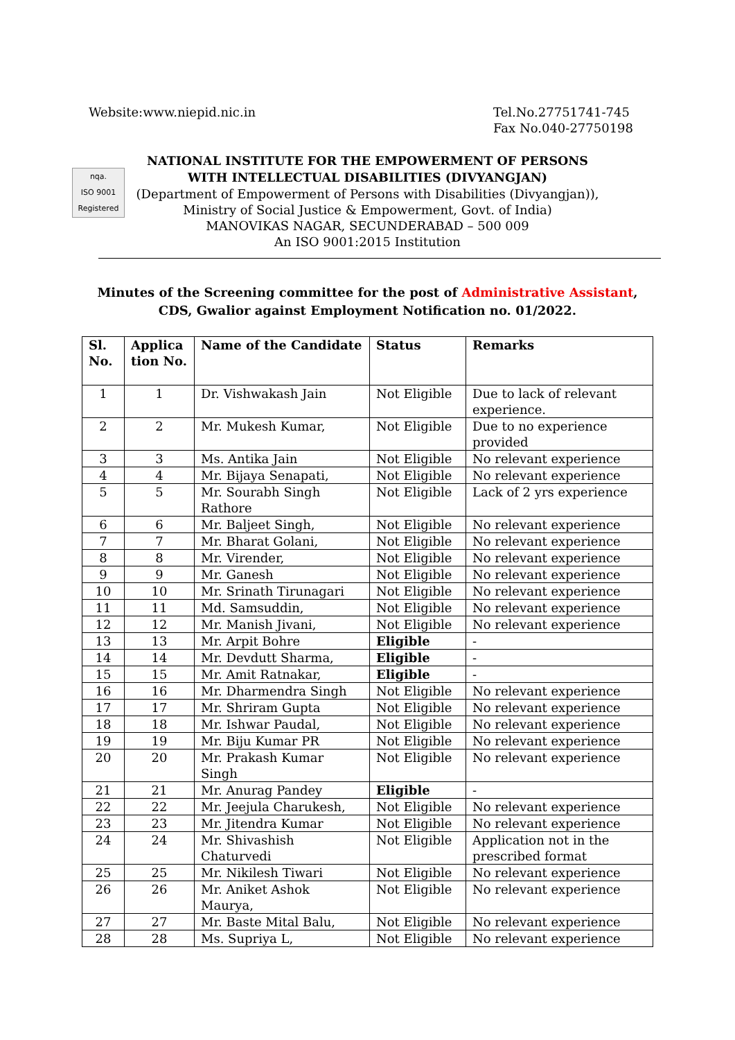Website:www.niepid.nic.in Tel.No.27751741-745
Fax No.040-27750198
nqa.
ISO 9001
Registered
NATIONAL INSTITUTE FOR THE EMPOWERMENT OF PERSONS
WITH INTELLECTUAL DISABILITIES (DIVYANGJAN)
(Department of Empowerment of Persons with Disabilities (Divyangjan)),
Ministry of Social Justice & Empowerment, Govt. of India)
MANOVIKAS NAGAR, SECUNDERABAD – 500 009
An ISO 9001:2015 Institution
Minutes of the Screening committee for the post of Administrative Assistant,
CDS, Gwalior against Employment Notification no. 01/2022.
| Sl. No. | Applica tion No. | Name of the Candidate | Status | Remarks |
| --- | --- | --- | --- | --- |
| 1 | 1 | Dr. Vishwakash Jain | Not Eligible | Due to lack of relevant experience. |
| 2 | 2 | Mr. Mukesh Kumar, | Not Eligible | Due to no experience provided |
| 3 | 3 | Ms. Antika Jain | Not Eligible | No relevant experience |
| 4 | 4 | Mr. Bijaya Senapati, | Not Eligible | No relevant experience |
| 5 | 5 | Mr. Sourabh Singh Rathore | Not Eligible | Lack of 2 yrs experience |
| 6 | 6 | Mr. Baljeet Singh, | Not Eligible | No relevant experience |
| 7 | 7 | Mr. Bharat Golani, | Not Eligible | No relevant experience |
| 8 | 8 | Mr. Virender, | Not Eligible | No relevant experience |
| 9 | 9 | Mr. Ganesh | Not Eligible | No relevant experience |
| 10 | 10 | Mr. Srinath Tirunagari | Not Eligible | No relevant experience |
| 11 | 11 | Md. Samsuddin, | Not Eligible | No relevant experience |
| 12 | 12 | Mr. Manish Jivani, | Not Eligible | No relevant experience |
| 13 | 13 | Mr. Arpit Bohre | Eligible | - |
| 14 | 14 | Mr. Devdutt Sharma, | Eligible | - |
| 15 | 15 | Mr. Amit Ratnakar, | Eligible | - |
| 16 | 16 | Mr. Dharmendra Singh | Not Eligible | No relevant experience |
| 17 | 17 | Mr. Shriram Gupta | Not Eligible | No relevant experience |
| 18 | 18 | Mr. Ishwar Paudal, | Not Eligible | No relevant experience |
| 19 | 19 | Mr. Biju Kumar PR | Not Eligible | No relevant experience |
| 20 | 20 | Mr. Prakash Kumar Singh | Not Eligible | No relevant experience |
| 21 | 21 | Mr. Anurag Pandey | Eligible | - |
| 22 | 22 | Mr. Jeejula Charukesh, | Not Eligible | No relevant experience |
| 23 | 23 | Mr. Jitendra Kumar | Not Eligible | No relevant experience |
| 24 | 24 | Mr. Shivashish Chaturvedi | Not Eligible | Application not in the prescribed format |
| 25 | 25 | Mr. Nikilesh Tiwari | Not Eligible | No relevant experience |
| 26 | 26 | Mr. Aniket Ashok Maurya, | Not Eligible | No relevant experience |
| 27 | 27 | Mr. Baste Mital Balu, | Not Eligible | No relevant experience |
| 28 | 28 | Ms. Supriya L, | Not Eligible | No relevant experience |